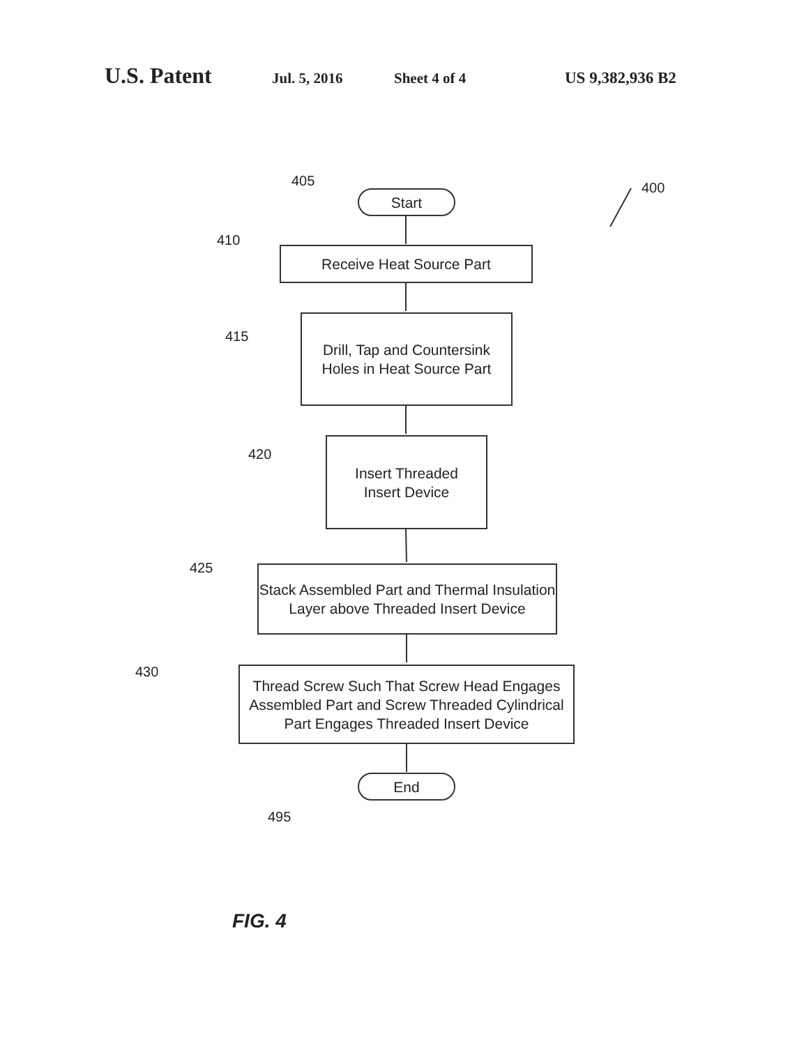U.S. Patent Jul. 5, 2016 Sheet 4 of 4 US 9,382,936 B2
405
Start
400
410
Receive Heat Source Part
415
Drill, Tap and Countersink
Holes in Heat Source Part
420
Insert Threaded
Insert Device
425
Stack Assembled Part and Thermal Insulation Layer above Threaded Insert Device
430
Thread Screw Such That Screw Head Engages Assembled Part and Screw Threaded Cylindrical Part Engages Threaded Insert Device
End
495
FIG. 4